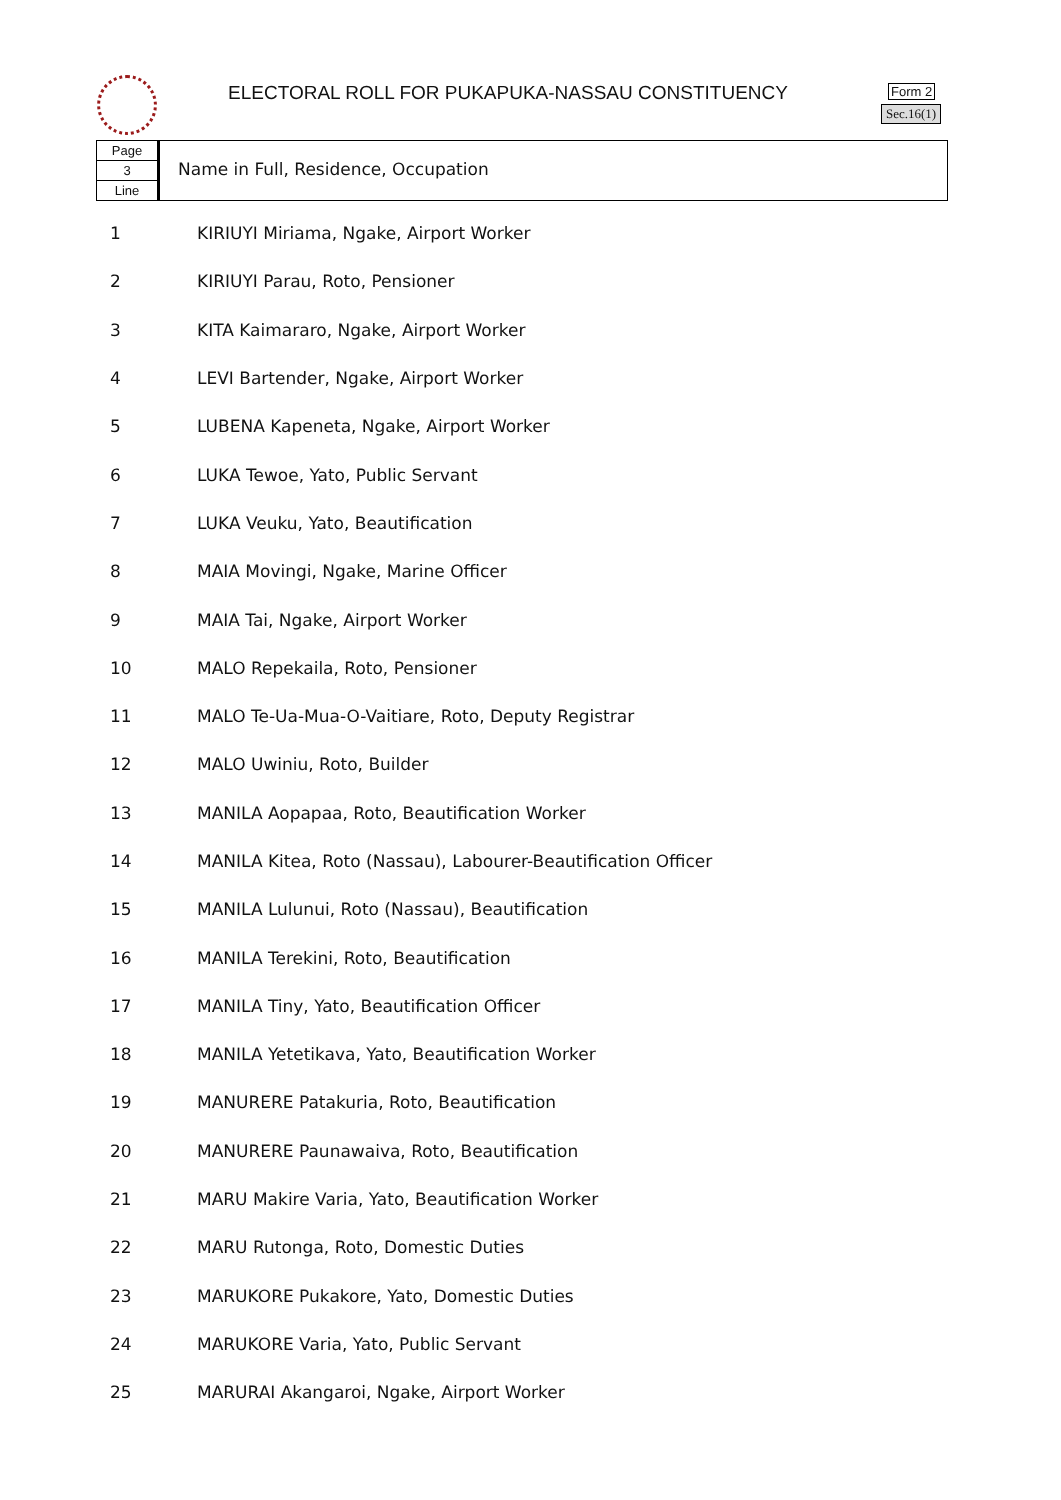ELECTORAL ROLL FOR PUKAPUKA-NASSAU CONSTITUENCY
Form 2
Sec.16(1)
Page
3
Line
Name in Full, Residence, Occupation
| 1 | KIRIUYI Miriama, Ngake, Airport Worker |
| 2 | KIRIUYI Parau, Roto, Pensioner |
| 3 | KITA Kaimararo, Ngake, Airport Worker |
| 4 | LEVI Bartender, Ngake, Airport Worker |
| 5 | LUBENA Kapeneta, Ngake, Airport Worker |
| 6 | LUKA Tewoe, Yato, Public Servant |
| 7 | LUKA Veuku, Yato, Beautification |
| 8 | MAIA Movingi, Ngake, Marine Officer |
| 9 | MAIA Tai, Ngake, Airport Worker |
| 10 | MALO Repekaila, Roto, Pensioner |
| 11 | MALO Te-Ua-Mua-O-Vaitiare, Roto, Deputy Registrar |
| 12 | MALO Uwiniu, Roto, Builder |
| 13 | MANILA Aopapaa, Roto, Beautification Worker |
| 14 | MANILA Kitea, Roto (Nassau), Labourer-Beautification Officer |
| 15 | MANILA Lulunui, Roto (Nassau), Beautification |
| 16 | MANILA Terekini, Roto, Beautification |
| 17 | MANILA Tiny, Yato, Beautification Officer |
| 18 | MANILA Yetetikava, Yato, Beautification Worker |
| 19 | MANURERE Patakuria, Roto, Beautification |
| 20 | MANURERE Paunawaiva, Roto, Beautification |
| 21 | MARU Makire Varia, Yato, Beautification Worker |
| 22 | MARU Rutonga, Roto, Domestic Duties |
| 23 | MARUKORE Pukakore, Yato, Domestic Duties |
| 24 | MARUKORE Varia, Yato, Public Servant |
| 25 | MARURAI Akangaroi, Ngake, Airport Worker |